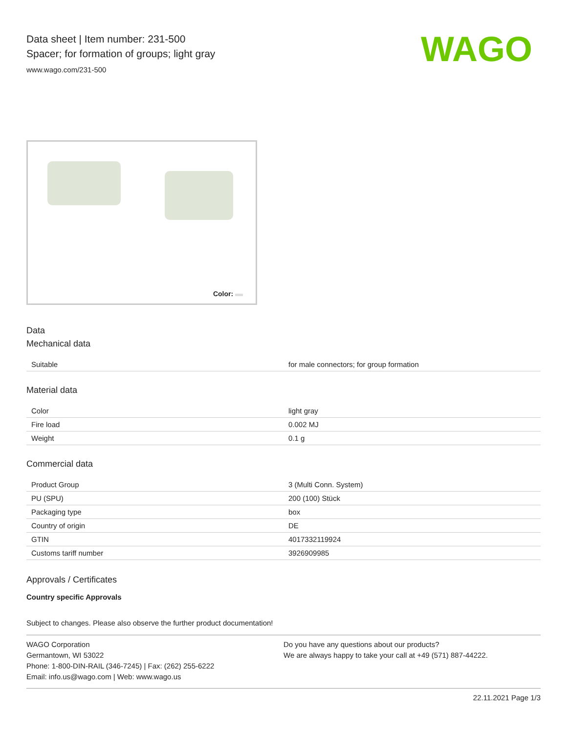Data sheet | Item number: 231-500
Spacer; for formation of groups; light gray
www.wago.com/231-500
WAGO
Color:
Data
Mechanical data
| Suitable | for male connectors; for group formation |
Material data
| Color | light gray |
| Fire load | 0.002 MJ |
| Weight | 0.1 g |
Commercial data
| Product Group | 3 (Multi Conn. System) |
| PU (SPU) | 200 (100) Stück |
| Packaging type | box |
| Country of origin | DE |
| GTIN | 4017332119924 |
| Customs tariff number | 3926909985 |
Approvals / Certificates
Country specific Approvals
Subject to changes. Please also observe the further product documentation!
WAGO Corporation
Germantown, WI 53022
Phone: 1-800-DIN-RAIL (346-7245) | Fax: (262) 255-6222
Email: info.us@wago.com | Web: www.wago.us
Do you have any questions about our products?
We are always happy to take your call at +49 (571) 887-44222.
22.11.2021 Page 1/3